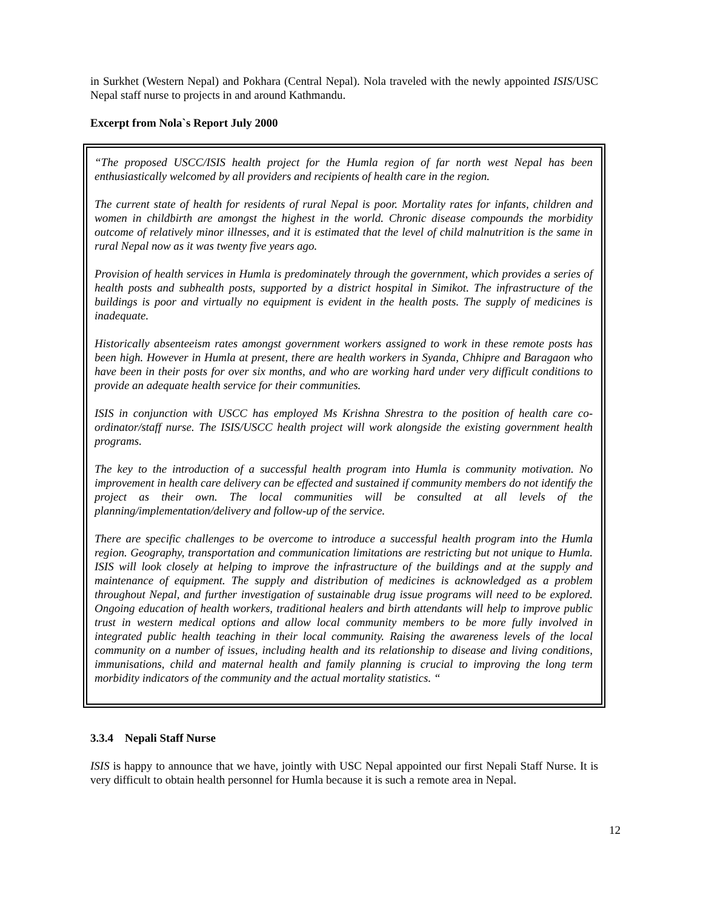in Surkhet (Western Nepal) and Pokhara (Central Nepal). Nola traveled with the newly appointed ISIS/USC Nepal staff nurse to projects in and around Kathmandu.
Excerpt from Nola`s Report July 2000
“The proposed USCC/ISIS health project for the Humla region of far north west Nepal has been enthusiastically welcomed by all providers and recipients of health care in the region.
The current state of health for residents of rural Nepal is poor. Mortality rates for infants, children and women in childbirth are amongst the highest in the world. Chronic disease compounds the morbidity outcome of relatively minor illnesses, and it is estimated that the level of child malnutrition is the same in rural Nepal now as it was twenty five years ago.
Provision of health services in Humla is predominately through the government, which provides a series of health posts and subhealth posts, supported by a district hospital in Simikot. The infrastructure of the buildings is poor and virtually no equipment is evident in the health posts. The supply of medicines is inadequate.
Historically absenteeism rates amongst government workers assigned to work in these remote posts has been high. However in Humla at present, there are health workers in Syanda, Chhipre and Baragaon who have been in their posts for over six months, and who are working hard under very difficult conditions to provide an adequate health service for their communities.
ISIS in conjunction with USCC has employed Ms Krishna Shrestra to the position of health care co-ordinator/staff nurse. The ISIS/USCC health project will work alongside the existing government health programs.
The key to the introduction of a successful health program into Humla is community motivation. No improvement in health care delivery can be effected and sustained if community members do not identify the project as their own. The local communities will be consulted at all levels of the planning/implementation/delivery and follow-up of the service.
There are specific challenges to be overcome to introduce a successful health program into the Humla region. Geography, transportation and communication limitations are restricting but not unique to Humla. ISIS will look closely at helping to improve the infrastructure of the buildings and at the supply and maintenance of equipment. The supply and distribution of medicines is acknowledged as a problem throughout Nepal, and further investigation of sustainable drug issue programs will need to be explored. Ongoing education of health workers, traditional healers and birth attendants will help to improve public trust in western medical options and allow local community members to be more fully involved in integrated public health teaching in their local community. Raising the awareness levels of the local community on a number of issues, including health and its relationship to disease and living conditions, immunisations, child and maternal health and family planning is crucial to improving the long term morbidity indicators of the community and the actual mortality statistics. “
3.3.4 Nepali Staff Nurse
ISIS is happy to announce that we have, jointly with USC Nepal appointed our first Nepali Staff Nurse. It is very difficult to obtain health personnel for Humla because it is such a remote area in Nepal.
12